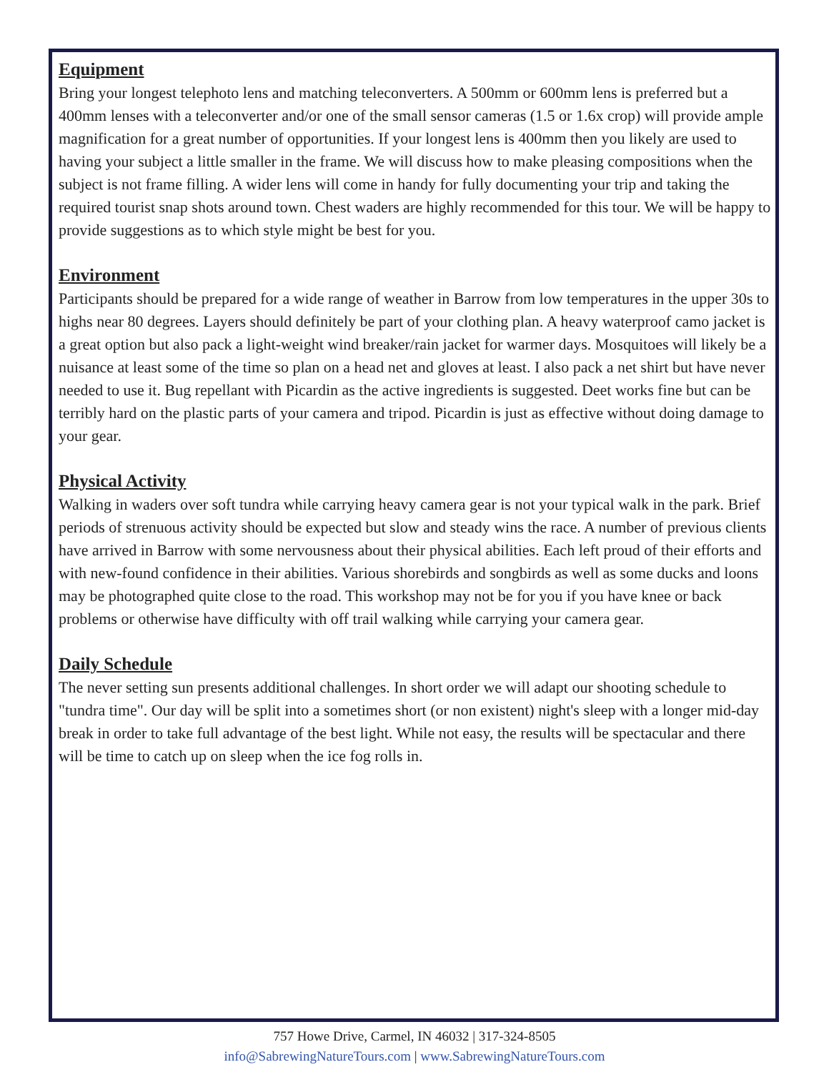Equipment
Bring your longest telephoto lens and matching teleconverters. A 500mm or 600mm lens is preferred but a 400mm lenses with a teleconverter and/or one of the small sensor cameras (1.5 or 1.6x crop) will provide ample magnification for a great number of opportunities. If your longest lens is 400mm then you likely are used to having your subject a little smaller in the frame. We will discuss how to make pleasing compositions when the subject is not frame filling. A wider lens will come in handy for fully documenting your trip and taking the required tourist snap shots around town. Chest waders are highly recommended for this tour. We will be happy to provide suggestions as to which style might be best for you.
Environment
Participants should be prepared for a wide range of weather in Barrow from low temperatures in the upper 30s to highs near 80 degrees. Layers should definitely be part of your clothing plan. A heavy waterproof camo jacket is a great option but also pack a light-weight wind breaker/rain jacket for warmer days. Mosquitoes will likely be a nuisance at least some of the time so plan on a head net and gloves at least. I also pack a net shirt but have never needed to use it. Bug repellant with Picardin as the active ingredients is suggested. Deet works fine but can be terribly hard on the plastic parts of your camera and tripod. Picardin is just as effective without doing damage to your gear.
Physical Activity
Walking in waders over soft tundra while carrying heavy camera gear is not your typical walk in the park. Brief periods of strenuous activity should be expected but slow and steady wins the race. A number of previous clients have arrived in Barrow with some nervousness about their physical abilities. Each left proud of their efforts and with new-found confidence in their abilities. Various shorebirds and songbirds as well as some ducks and loons may be photographed quite close to the road. This workshop may not be for you if you have knee or back problems or otherwise have difficulty with off trail walking while carrying your camera gear.
Daily Schedule
The never setting sun presents additional challenges. In short order we will adapt our shooting schedule to "tundra time". Our day will be split into a sometimes short (or non existent) night's sleep with a longer mid-day break in order to take full advantage of the best light. While not easy, the results will be spectacular and there will be time to catch up on sleep when the ice fog rolls in.
757 Howe Drive, Carmel, IN 46032 | 317-324-8505
info@SabrewingNatureTours.com | www.SabrewingNatureTours.com